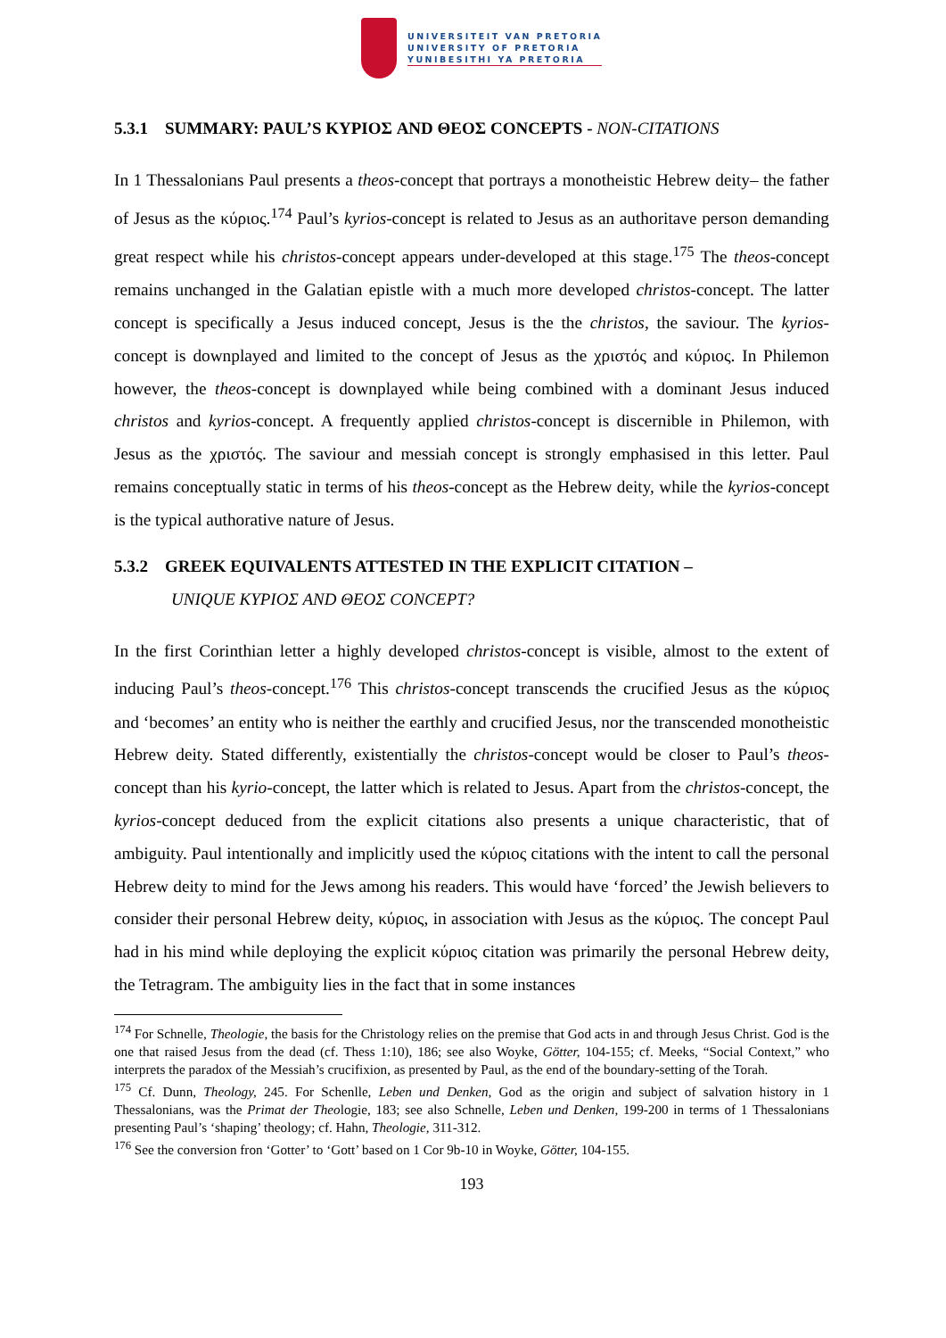UNIVERSITEIT VAN PRETORIA
UNIVERSITY OF PRETORIA
YUNIBESITHI YA PRETORIA
5.3.1 SUMMARY: PAUL’S ΚΥΡΙΟΣ AND ΘΕΟΣ CONCEPTS - NON-CITATIONS
In 1 Thessalonians Paul presents a theos-concept that portrays a monotheistic Hebrew deity– the father of Jesus as the κύριος.<sup>174</sup> Paul’s kyrios-concept is related to Jesus as an authoritave person demanding great respect while his christos-concept appears under-developed at this stage.<sup>175</sup> The theos-concept remains unchanged in the Galatian epistle with a much more developed christos-concept. The latter concept is specifically a Jesus induced concept, Jesus is the the christos, the saviour. The kyrios-concept is downplayed and limited to the concept of Jesus as the χριστός and κύριος. In Philemon however, the theos-concept is downplayed while being combined with a dominant Jesus induced christos and kyrios-concept. A frequently applied christos-concept is discernible in Philemon, with Jesus as the χριστός. The saviour and messiah concept is strongly emphasised in this letter. Paul remains conceptually static in terms of his theos-concept as the Hebrew deity, while the kyrios-concept is the typical authorative nature of Jesus.
5.3.2 GREEK EQUIVALENTS ATTESTED IN THE EXPLICIT CITATION –
UNIQUE ΚΥΡΙΟΣ AND ΘΕΟΣ CONCEPT?
In the first Corinthian letter a highly developed christos-concept is visible, almost to the extent of inducing Paul’s theos-concept.<sup>176</sup> This christos-concept transcends the crucified Jesus as the κύριος and ‘becomes’ an entity who is neither the earthly and crucified Jesus, nor the transcended monotheistic Hebrew deity. Stated differently, existentially the christos-concept would be closer to Paul’s theos-concept than his kyrio-concept, the latter which is related to Jesus. Apart from the christos-concept, the kyrios-concept deduced from the explicit citations also presents a unique characteristic, that of ambiguity. Paul intentionally and implicitly used the κύριος citations with the intent to call the personal Hebrew deity to mind for the Jews among his readers. This would have ‘forced’ the Jewish believers to consider their personal Hebrew deity, κύριος, in association with Jesus as the κύριος. The concept Paul had in his mind while deploying the explicit κύριος citation was primarily the personal Hebrew deity, the Tetragram. The ambiguity lies in the fact that in some instances
<sup>174</sup> For Schnelle, Theologie, the basis for the Christology relies on the premise that God acts in and through Jesus Christ. God is the one that raised Jesus from the dead (cf. Thess 1:10), 186; see also Woyke, Götter, 104-155; cf. Meeks, “Social Context,” who interprets the paradox of the Messiah’s crucifixion, as presented by Paul, as the end of the boundary-setting of the Torah.
<sup>175</sup> Cf. Dunn, Theology, 245. For Schenlle, Leben und Denken, God as the origin and subject of salvation history in 1 Thessalonians, was the Primat der Theologie, 183; see also Schnelle, Leben und Denken, 199-200 in terms of 1 Thessalonians presenting Paul’s ‘shaping’ theology; cf. Hahn, Theologie, 311-312.
<sup>176</sup> See the conversion fron ‘Gotter’ to ‘Gott’ based on 1 Cor 9b-10 in Woyke, Götter, 104-155.
193